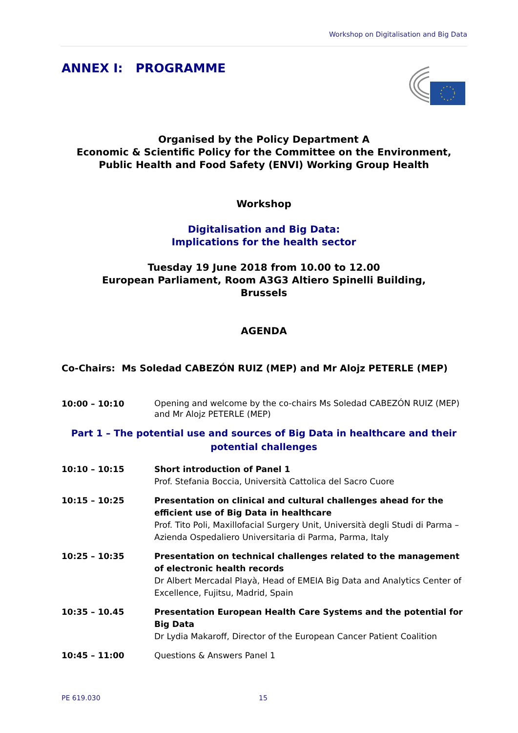Workshop on Digitalisation and Big Data
ANNEX I: PROGRAMME
Organised by the Policy Department A
Economic & Scientific Policy for the Committee on the Environment, Public Health and Food Safety (ENVI) Working Group Health
Workshop
Digitalisation and Big Data:
Implications for the health sector
Tuesday 19 June 2018 from 10.00 to 12.00
European Parliament, Room A3G3 Altiero Spinelli Building,
Brussels
AGENDA
Co-Chairs: Ms Soledad CABEZÓN RUIZ (MEP) and Mr Alojz PETERLE (MEP)
10:00 – 10:10
Opening and welcome by the co-chairs Ms Soledad CABEZÓN RUIZ (MEP) and Mr Alojz PETERLE (MEP)
Part 1 – The potential use and sources of Big Data in healthcare and their potential challenges
10:10 – 10:15 Short introduction of Panel 1
Prof. Stefania Boccia, Università Cattolica del Sacro Cuore
10:15 – 10:25 Presentation on clinical and cultural challenges ahead for the efficient use of Big Data in healthcare
Prof. Tito Poli, Maxillofacial Surgery Unit, Università degli Studi di Parma – Azienda Ospedaliero Universitaria di Parma, Parma, Italy
10:25 – 10:35 Presentation on technical challenges related to the management of electronic health records
Dr Albert Mercadal Playà, Head of EMEIA Big Data and Analytics Center of Excellence, Fujitsu, Madrid, Spain
10:35 – 10.45 Presentation European Health Care Systems and the potential for Big Data
Dr Lydia Makaroff, Director of the European Cancer Patient Coalition
10:45 – 11:00 Questions & Answers Panel 1
PE 619.030 15